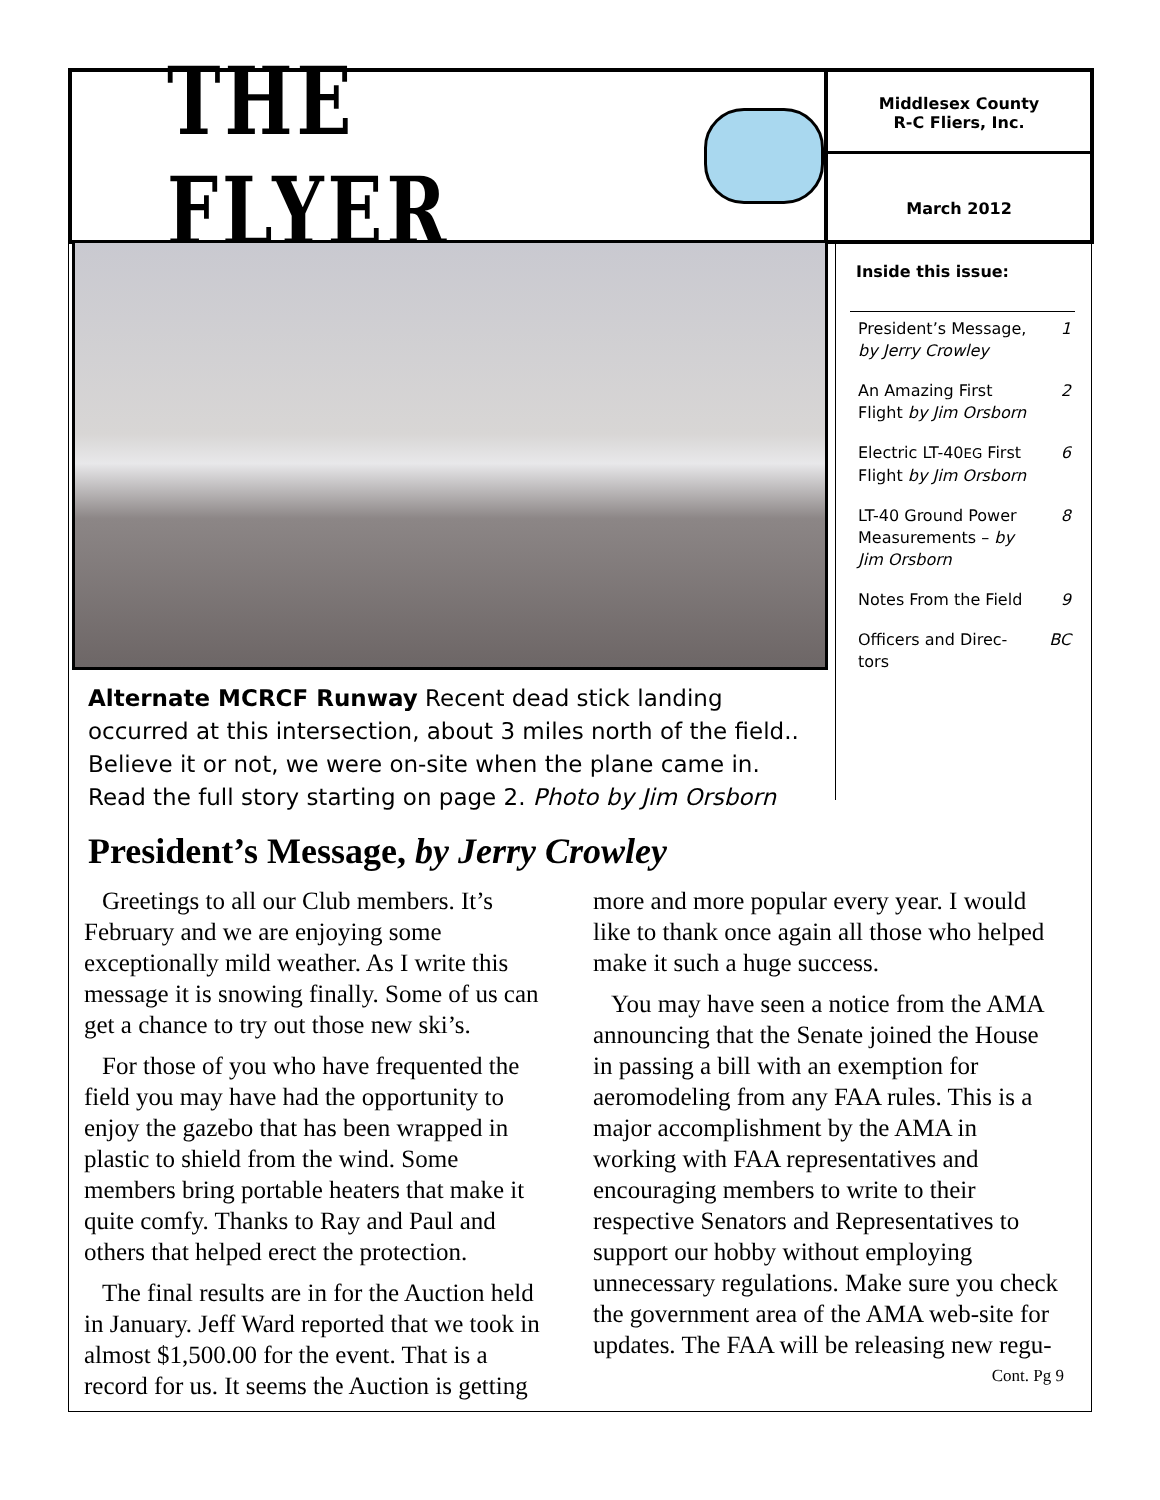THE FLYER
Middlesex County
R-C Fliers, Inc.
March 2012
Alternate MCRCF Runway Recent dead stick landing occurred at this intersection, about 3 miles north of the field.. Believe it or not, we were on-site when the plane came in. Read the full story starting on page 2. Photo by Jim Orsborn
Inside this issue:
| President’s Message, by Jerry Crowley | 1 |
| An Amazing First Flight by Jim Orsborn | 2 |
| Electric LT-40 EG First Flight by Jim Orsborn | 6 |
| LT-40 Ground Power Measurements – by Jim Orsborn | 8 |
| Notes From the Field | 9 |
| Officers and Direc-tors | BC |
President’s Message, by Jerry Crowley
Greetings to all our Club members. It’s February and we are enjoying some exceptionally mild weather. As I write this message it is snowing finally. Some of us can get a chance to try out those new ski’s.
For those of you who have frequented the field you may have had the opportunity to enjoy the gazebo that has been wrapped in plastic to shield from the wind. Some members bring portable heaters that make it quite comfy. Thanks to Ray and Paul and others that helped erect the protection.
The final results are in for the Auction held in January. Jeff Ward reported that we took in almost $1,500.00 for the event. That is a record for us. It seems the Auction is getting more and more popular every year. I would like to thank once again all those who helped make it such a huge success.
You may have seen a notice from the AMA announcing that the Senate joined the House in passing a bill with an exemption for aeromodeling from any FAA rules. This is a major accomplishment by the AMA in working with FAA representatives and encouraging members to write to their respective Senators and Representatives to support our hobby without employing unnecessary regulations. Make sure you check the government area of the AMA web-site for updates. The FAA will be releasing new regu- Cont. Pg 9